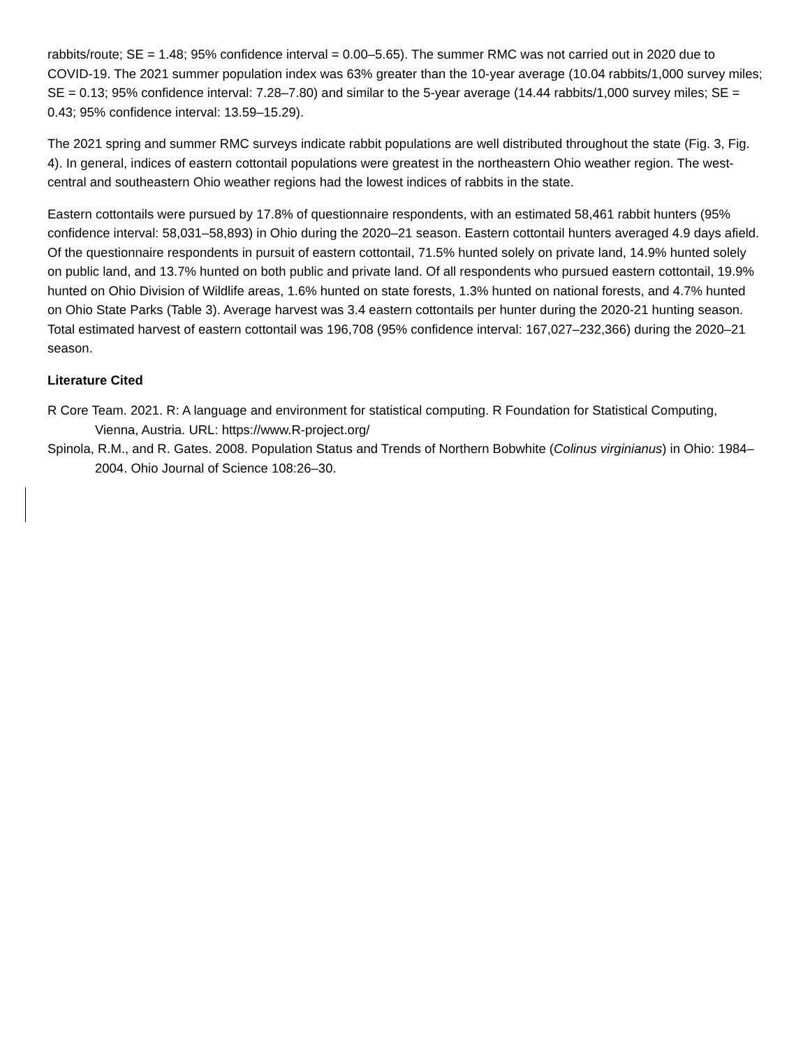rabbits/route; SE = 1.48; 95% confidence interval = 0.00–5.65). The summer RMC was not carried out in 2020 due to COVID-19. The 2021 summer population index was 63% greater than the 10-year average (10.04 rabbits/1,000 survey miles; SE = 0.13; 95% confidence interval: 7.28–7.80) and similar to the 5-year average (14.44 rabbits/1,000 survey miles; SE = 0.43; 95% confidence interval: 13.59–15.29).
The 2021 spring and summer RMC surveys indicate rabbit populations are well distributed throughout the state (Fig. 3, Fig. 4). In general, indices of eastern cottontail populations were greatest in the northeastern Ohio weather region. The west-central and southeastern Ohio weather regions had the lowest indices of rabbits in the state.
Eastern cottontails were pursued by 17.8% of questionnaire respondents, with an estimated 58,461 rabbit hunters (95% confidence interval: 58,031–58,893) in Ohio during the 2020–21 season. Eastern cottontail hunters averaged 4.9 days afield. Of the questionnaire respondents in pursuit of eastern cottontail, 71.5% hunted solely on private land, 14.9% hunted solely on public land, and 13.7% hunted on both public and private land. Of all respondents who pursued eastern cottontail, 19.9% hunted on Ohio Division of Wildlife areas, 1.6% hunted on state forests, 1.3% hunted on national forests, and 4.7% hunted on Ohio State Parks (Table 3). Average harvest was 3.4 eastern cottontails per hunter during the 2020-21 hunting season. Total estimated harvest of eastern cottontail was 196,708 (95% confidence interval: 167,027–232,366) during the 2020–21 season.
Literature Cited
R Core Team. 2021. R: A language and environment for statistical computing. R Foundation for Statistical Computing, Vienna, Austria. URL: https://www.R-project.org/
Spinola, R.M., and R. Gates. 2008. Population Status and Trends of Northern Bobwhite (Colinus virginianus) in Ohio: 1984–2004. Ohio Journal of Science 108:26–30.